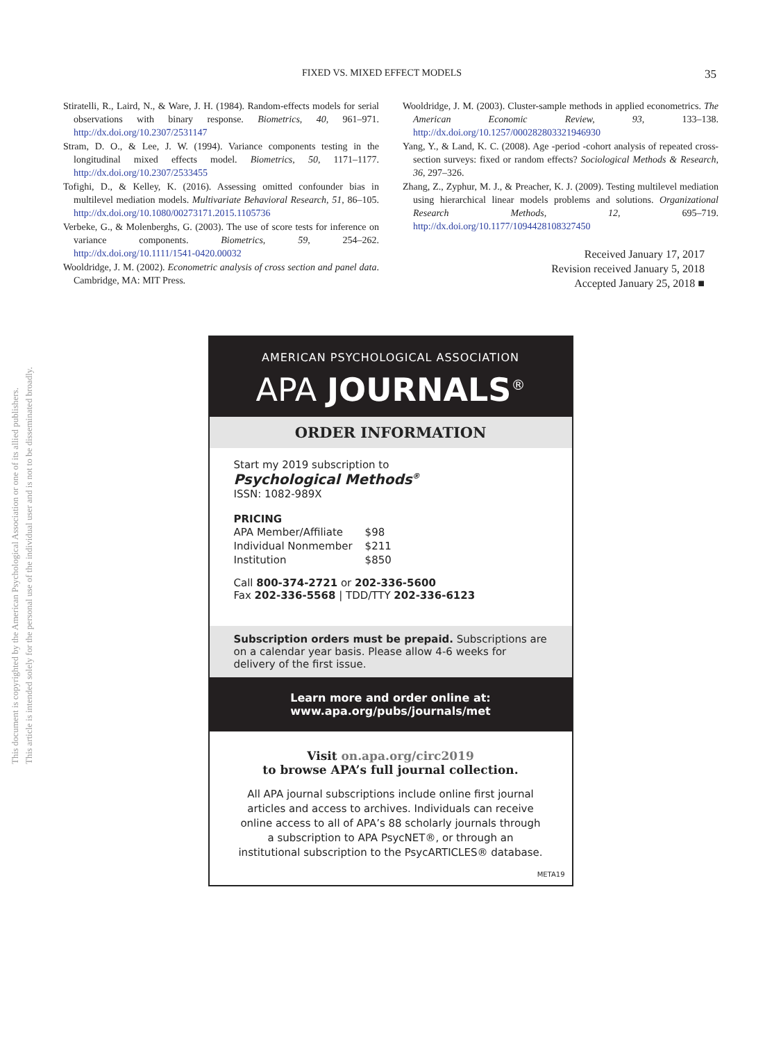This document is copyrighted by the American Psychological Association or one of its allied publishers.
This article is intended solely for the personal use of the individual user and is not to be disseminated broadly.
FIXED VS. MIXED EFFECT MODELS 35
Stiratelli, R., Laird, N., & Ware, J. H. (1984). Random-effects models for serial observations with binary response. Biometrics, 40, 961–971. http://dx.doi.org/10.2307/2531147
Stram, D. O., & Lee, J. W. (1994). Variance components testing in the longitudinal mixed effects model. Biometrics, 50, 1171–1177. http://dx.doi.org/10.2307/2533455
Tofighi, D., & Kelley, K. (2016). Assessing omitted confounder bias in multilevel mediation models. Multivariate Behavioral Research, 51, 86–105. http://dx.doi.org/10.1080/00273171.2015.1105736
Verbeke, G., & Molenberghs, G. (2003). The use of score tests for inference on variance components. Biometrics, 59, 254–262. http://dx.doi.org/10.1111/1541-0420.00032
Wooldridge, J. M. (2002). Econometric analysis of cross section and panel data. Cambridge, MA: MIT Press.
Wooldridge, J. M. (2003). Cluster-sample methods in applied econometrics. The American Economic Review, 93, 133–138. http://dx.doi.org/10.1257/000282803321946930
Yang, Y., & Land, K. C. (2008). Age -period -cohort analysis of repeated cross-section surveys: fixed or random effects? Sociological Methods & Research, 36, 297–326.
Zhang, Z., Zyphur, M. J., & Preacher, K. J. (2009). Testing multilevel mediation using hierarchical linear models problems and solutions. Organizational Research Methods, 12, 695–719. http://dx.doi.org/10.1177/1094428108327450
Received January 17, 2017
Revision received January 5, 2018
Accepted January 25, 2018 ■
AMERICAN PSYCHOLOGICAL ASSOCIATION
APA JOURNALS<sup>®</sup>
ORDER INFORMATION
Start my 2019 subscription to
Psychological Methods<sup>®</sup>
ISSN: 1082-989X
PRICING
| APA Member/Affiliate | $98 |
| Individual Nonmember | $211 |
| Institution | $850 |
Call 800-374-2721 or 202-336-5600
Fax 202-336-5568 | TDD/TTY 202-336-6123
Subscription orders must be prepaid. Subscriptions are on a calendar year basis. Please allow 4-6 weeks for delivery of the first issue.
Learn more and order online at:
www.apa.org/pubs/journals/met
Visit on.apa.org/circ2019
to browse APA’s full journal collection.
All APA journal subscriptions include online first journal articles and access to archives. Individuals can receive online access to all of APA’s 88 scholarly journals through a subscription to APA PsycNET®, or through an institutional subscription to the PsycARTICLES® database.
META19